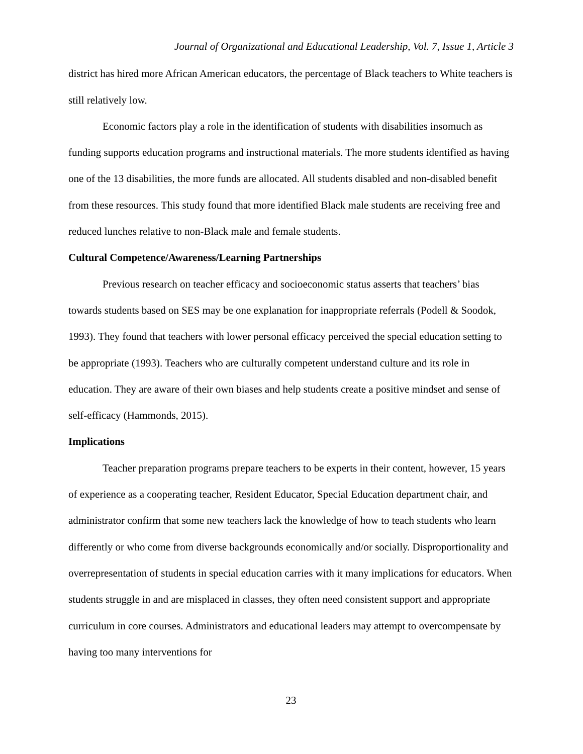Journal of Organizational and Educational Leadership, Vol. 7, Issue 1, Article 3
district has hired more African American educators, the percentage of Black teachers to White teachers is still relatively low.
Economic factors play a role in the identification of students with disabilities insomuch as funding supports education programs and instructional materials. The more students identified as having one of the 13 disabilities, the more funds are allocated. All students disabled and non-disabled benefit from these resources. This study found that more identified Black male students are receiving free and reduced lunches relative to non-Black male and female students.
Cultural Competence/Awareness/Learning Partnerships
Previous research on teacher efficacy and socioeconomic status asserts that teachers’ bias towards students based on SES may be one explanation for inappropriate referrals (Podell & Soodok, 1993). They found that teachers with lower personal efficacy perceived the special education setting to be appropriate (1993). Teachers who are culturally competent understand culture and its role in education. They are aware of their own biases and help students create a positive mindset and sense of self-efficacy (Hammonds, 2015).
Implications
Teacher preparation programs prepare teachers to be experts in their content, however, 15 years of experience as a cooperating teacher, Resident Educator, Special Education department chair, and administrator confirm that some new teachers lack the knowledge of how to teach students who learn differently or who come from diverse backgrounds economically and/or socially. Disproportionality and overrepresentation of students in special education carries with it many implications for educators. When students struggle in and are misplaced in classes, they often need consistent support and appropriate curriculum in core courses. Administrators and educational leaders may attempt to overcompensate by having too many interventions for
23